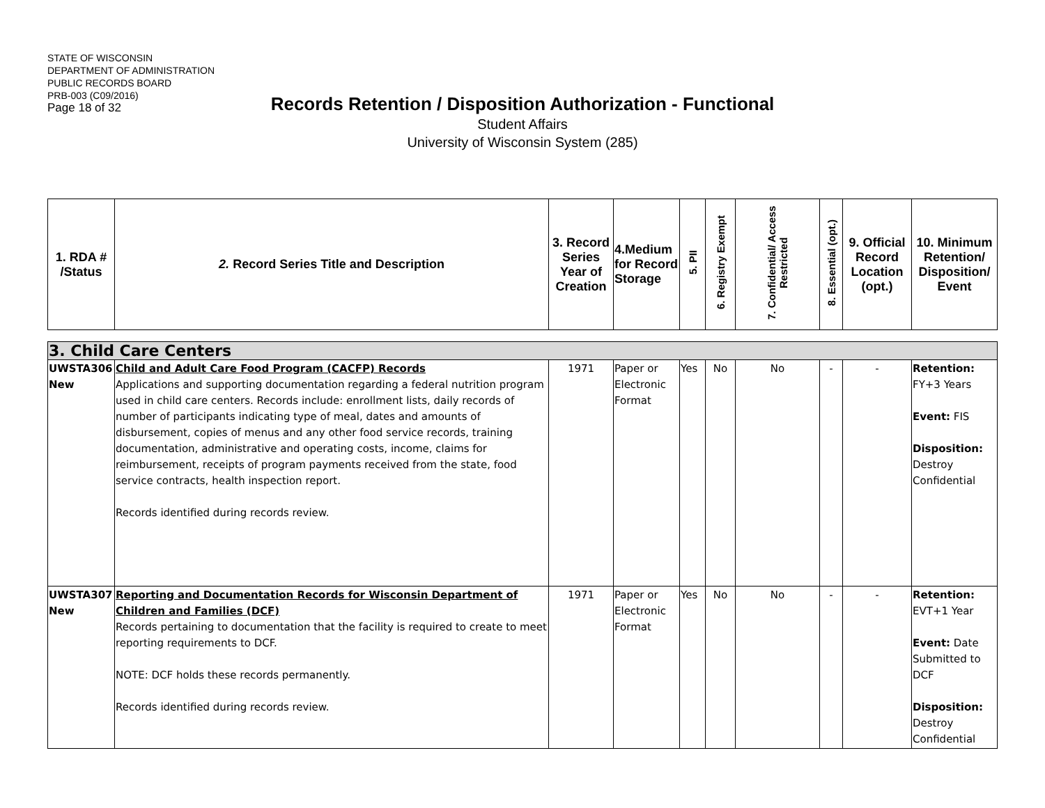STATE OF WISCONSIN
DEPARTMENT OF ADMINISTRATION
PUBLIC RECORDS BOARD
PRB-003 (C09/2016)
Page 18 of 32
Records Retention / Disposition Authorization - Functional
Student Affairs
University of Wisconsin System (285)
| 1. RDA # /Status | 2. Record Series Title and Description | 3. Record Series Year of Creation | 4.Medium for Record Storage | 5. PII | 6. Registry Exempt | 7. Confidential/ Access Restricted | 8. Essential (opt.) | 9. Official Record Location (opt.) | 10. Minimum Retention/ Disposition/ Event |
| 3. Child Care Centers | | | | | | | | | |
| UWSTA306 New | Child and Adult Care Food Program (CACFP) Records Applications and supporting documentation regarding a federal nutrition program used in child care centers. Records include: enrollment lists, daily records of number of participants indicating type of meal, dates and amounts of disbursement, copies of menus and any other food service records, training documentation, administrative and operating costs, income, claims for reimbursement, receipts of program payments received from the state, food service contracts, health inspection report. Records identified during records review. | 1971 | Paper or Electronic Format | Yes | No | No | - | - | Retention: FY+3 Years Event: FIS Disposition: Destroy Confidential |
| UWSTA307 New | Reporting and Documentation Records for Wisconsin Department of Children and Families (DCF) Records pertaining to documentation that the facility is required to create to meet reporting requirements to DCF. NOTE: DCF holds these records permanently. Records identified during records review. | 1971 | Paper or Electronic Format | Yes | No | No | - | - | Retention: EVT+1 Year Event: Date Submitted to DCF Disposition: Destroy Confidential |